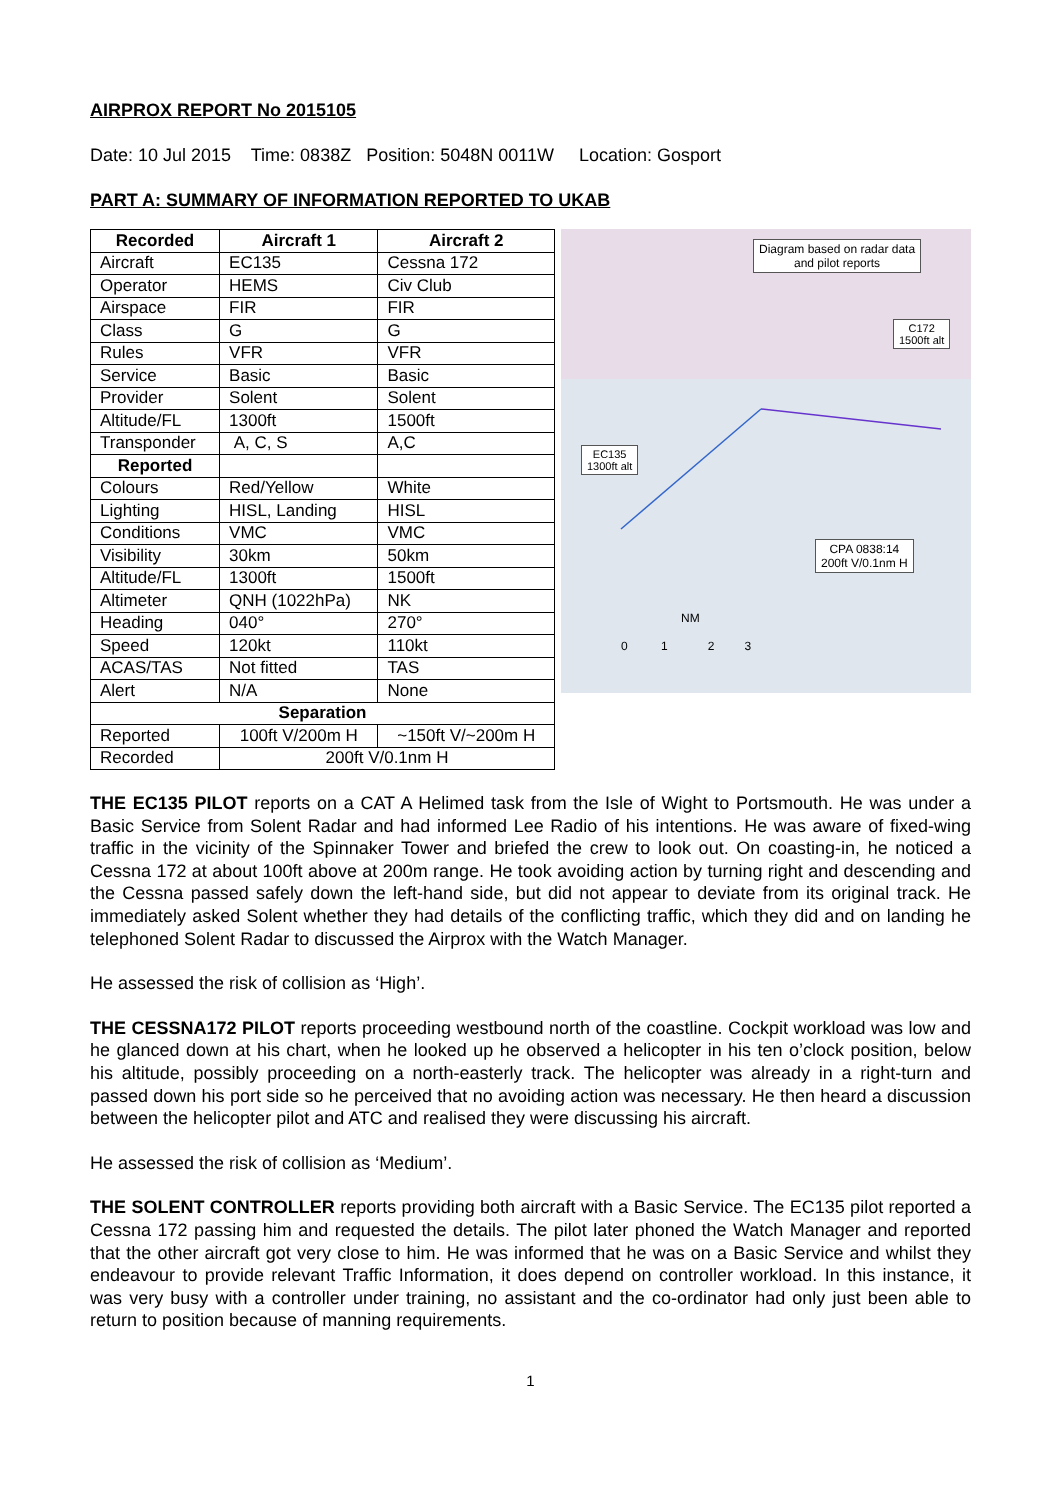AIRPROX REPORT No 2015105
Date: 10 Jul 2015 Time: 0838Z Position: 5048N 0011W Location: Gosport
PART A: SUMMARY OF INFORMATION REPORTED TO UKAB
| Recorded | Aircraft 1 | Aircraft 2 |
| --- | --- | --- |
| Aircraft | EC135 | Cessna 172 |
| Operator | HEMS | Civ Club |
| Airspace | FIR | FIR |
| Class | G | G |
| Rules | VFR | VFR |
| Service | Basic | Basic |
| Provider | Solent | Solent |
| Altitude/FL | 1300ft | 1500ft |
| Transponder | A, C, S | A,C |
| Reported | | |
| Colours | Red/Yellow | White |
| Lighting | HISL, Landing | HISL |
| Conditions | VMC | VMC |
| Visibility | 30km | 50km |
| Altitude/FL | 1300ft | 1500ft |
| Altimeter | QNH (1022hPa) | NK |
| Heading | 040° | 270° |
| Speed | 120kt | 110kt |
| ACAS/TAS | Not fitted | TAS |
| Alert | N/A | None |
| Separation | | |
| Reported | 100ft V/200m H | ~150ft V/~200m H |
| Recorded | 200ft V/0.1nm H | |
Diagram based on radar data
and pilot reports
C172
1500ft alt
EC135
1300ft alt
CPA 0838:14
200ft V/0.1nm H
NM
0 1 2 3
THE EC135 PILOT reports on a CAT A Helimed task from the Isle of Wight to Portsmouth. He was under a Basic Service from Solent Radar and had informed Lee Radio of his intentions. He was aware of fixed-wing traffic in the vicinity of the Spinnaker Tower and briefed the crew to look out. On coasting-in, he noticed a Cessna 172 at about 100ft above at 200m range. He took avoiding action by turning right and descending and the Cessna passed safely down the left-hand side, but did not appear to deviate from its original track. He immediately asked Solent whether they had details of the conflicting traffic, which they did and on landing he telephoned Solent Radar to discussed the Airprox with the Watch Manager.
He assessed the risk of collision as ‘High’.
THE CESSNA172 PILOT reports proceeding westbound north of the coastline. Cockpit workload was low and he glanced down at his chart, when he looked up he observed a helicopter in his ten o’clock position, below his altitude, possibly proceeding on a north-easterly track. The helicopter was already in a right-turn and passed down his port side so he perceived that no avoiding action was necessary. He then heard a discussion between the helicopter pilot and ATC and realised they were discussing his aircraft.
He assessed the risk of collision as ‘Medium’.
THE SOLENT CONTROLLER reports providing both aircraft with a Basic Service. The EC135 pilot reported a Cessna 172 passing him and requested the details. The pilot later phoned the Watch Manager and reported that the other aircraft got very close to him. He was informed that he was on a Basic Service and whilst they endeavour to provide relevant Traffic Information, it does depend on controller workload. In this instance, it was very busy with a controller under training, no assistant and the co-ordinator had only just been able to return to position because of manning requirements.
1